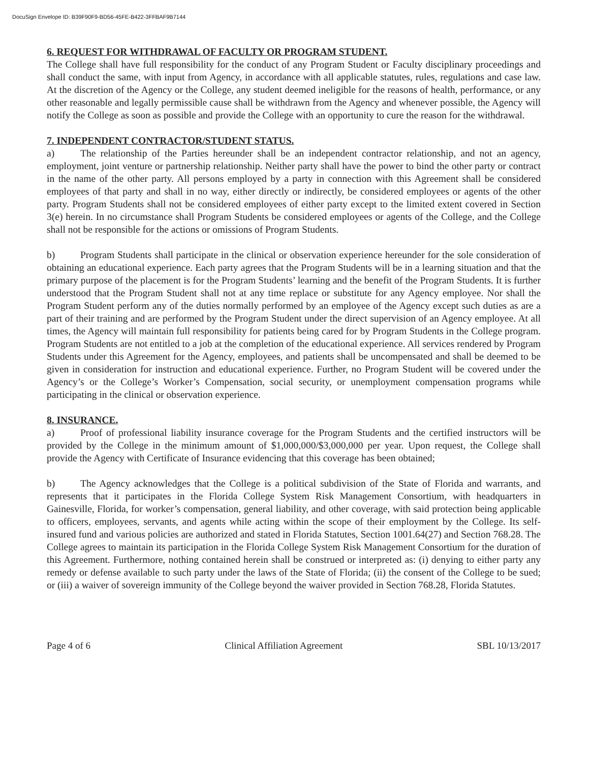DocuSign Envelope ID: B39F90F9-BD56-45FE-B422-3FFBAF9B7144
6. REQUEST FOR WITHDRAWAL OF FACULTY OR PROGRAM STUDENT.
The College shall have full responsibility for the conduct of any Program Student or Faculty disciplinary proceedings and shall conduct the same, with input from Agency, in accordance with all applicable statutes, rules, regulations and case law. At the discretion of the Agency or the College, any student deemed ineligible for the reasons of health, performance, or any other reasonable and legally permissible cause shall be withdrawn from the Agency and whenever possible, the Agency will notify the College as soon as possible and provide the College with an opportunity to cure the reason for the withdrawal.
7. INDEPENDENT CONTRACTOR/STUDENT STATUS.
a) The relationship of the Parties hereunder shall be an independent contractor relationship, and not an agency, employment, joint venture or partnership relationship. Neither party shall have the power to bind the other party or contract in the name of the other party. All persons employed by a party in connection with this Agreement shall be considered employees of that party and shall in no way, either directly or indirectly, be considered employees or agents of the other party. Program Students shall not be considered employees of either party except to the limited extent covered in Section 3(e) herein. In no circumstance shall Program Students be considered employees or agents of the College, and the College shall not be responsible for the actions or omissions of Program Students.
b) Program Students shall participate in the clinical or observation experience hereunder for the sole consideration of obtaining an educational experience. Each party agrees that the Program Students will be in a learning situation and that the primary purpose of the placement is for the Program Students’ learning and the benefit of the Program Students. It is further understood that the Program Student shall not at any time replace or substitute for any Agency employee. Nor shall the Program Student perform any of the duties normally performed by an employee of the Agency except such duties as are a part of their training and are performed by the Program Student under the direct supervision of an Agency employee. At all times, the Agency will maintain full responsibility for patients being cared for by Program Students in the College program. Program Students are not entitled to a job at the completion of the educational experience. All services rendered by Program Students under this Agreement for the Agency, employees, and patients shall be uncompensated and shall be deemed to be given in consideration for instruction and educational experience. Further, no Program Student will be covered under the Agency’s or the College’s Worker’s Compensation, social security, or unemployment compensation programs while participating in the clinical or observation experience.
8. INSURANCE.
a) Proof of professional liability insurance coverage for the Program Students and the certified instructors will be provided by the College in the minimum amount of $1,000,000/$3,000,000 per year. Upon request, the College shall provide the Agency with Certificate of Insurance evidencing that this coverage has been obtained;
b) The Agency acknowledges that the College is a political subdivision of the State of Florida and warrants, and represents that it participates in the Florida College System Risk Management Consortium, with headquarters in Gainesville, Florida, for worker’s compensation, general liability, and other coverage, with said protection being applicable to officers, employees, servants, and agents while acting within the scope of their employment by the College. Its self-insured fund and various policies are authorized and stated in Florida Statutes, Section 1001.64(27) and Section 768.28. The College agrees to maintain its participation in the Florida College System Risk Management Consortium for the duration of this Agreement. Furthermore, nothing contained herein shall be construed or interpreted as: (i) denying to either party any remedy or defense available to such party under the laws of the State of Florida; (ii) the consent of the College to be sued; or (iii) a waiver of sovereign immunity of the College beyond the waiver provided in Section 768.28, Florida Statutes.
Page 4 of 6 Clinical Affiliation Agreement SBL 10/13/2017